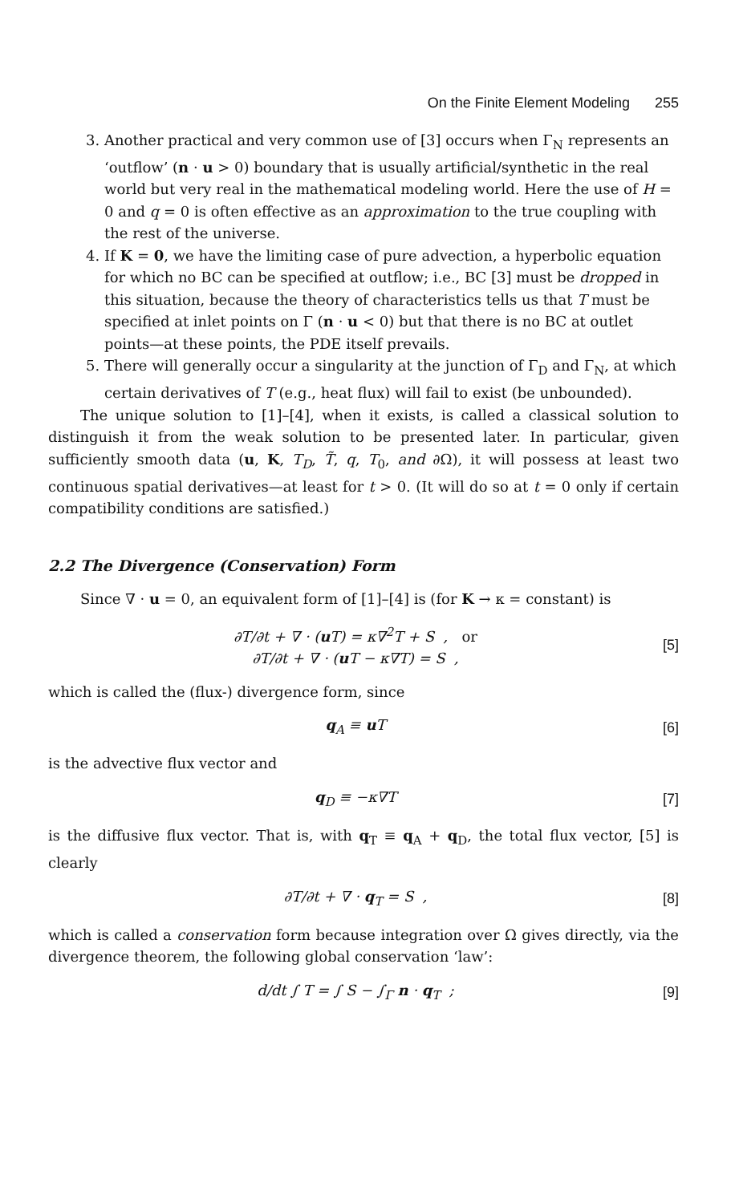On the Finite Element Modeling 255
3. Another practical and very common use of [3] occurs when Γ<sub>N</sub> represents an ‘outflow’ (n · u > 0) boundary that is usually artificial/synthetic in the real world but very real in the mathematical modeling world. Here the use of H = 0 and q = 0 is often effective as an approximation to the true coupling with the rest of the universe.
4. If K = 0, we have the limiting case of pure advection, a hyperbolic equation for which no BC can be specified at outflow; i.e., BC [3] must be dropped in this situation, because the theory of characteristics tells us that T must be specified at inlet points on Γ (n · u < 0) but that there is no BC at outlet points—at these points, the PDE itself prevails.
5. There will generally occur a singularity at the junction of Γ<sub>D</sub> and Γ<sub>N</sub>, at which certain derivatives of T (e.g., heat flux) will fail to exist (be unbounded).
The unique solution to [1]–[4], when it exists, is called a classical solution to distinguish it from the weak solution to be presented later. In particular, given sufficiently smooth data (u, K, T<sub>D</sub>, T̃, q, T<sub>0</sub>, and ∂Ω), it will possess at least two continuous spatial derivatives—at least for t > 0. (It will do so at t = 0 only if certain compatibility conditions are satisfied.)
2.2 The Divergence (Conservation) Form
Since ∇ · u = 0, an equivalent form of [1]–[4] is (for K → κ = constant) is
∂T/∂t + ∇ · (u T) = κ∇<sup>2</sup>T + S , or
∂T/∂t + ∇ · (u T − κ∇T) = S ,
[5]
which is called the (flux-) divergence form, since
q<sub>A</sub> ≡ u T [6]
is the advective flux vector and
q<sub>D</sub> ≡ −κ∇T [7]
is the diffusive flux vector. That is, with q<sub>T</sub> ≡ q<sub>A</sub> + q<sub>D</sub>, the total flux vector, [5] is clearly
∂T/∂t + ∇ · q<sub>T</sub> = S , [8]
which is called a conservation form because integration over Ω gives directly, via the divergence theorem, the following global conservation ‘law’:
d/dt ∫ T = ∫ S − ∫<sub>Γ</sub> n · q<sub>T</sub> ; [9]